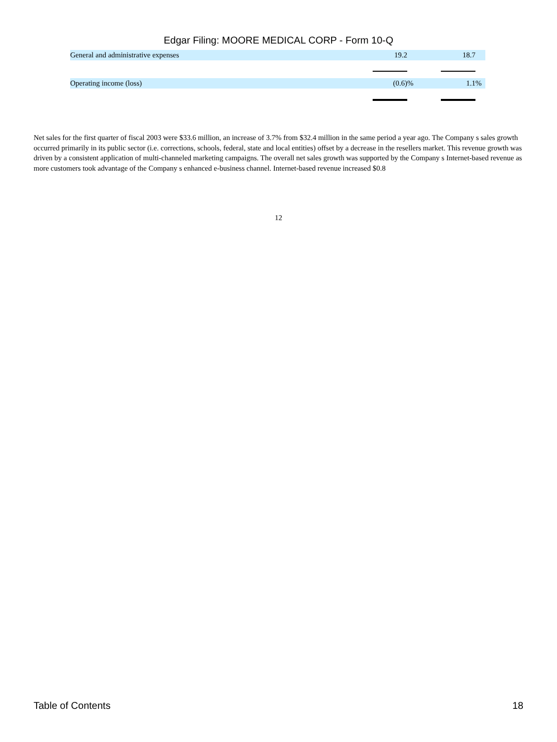Edgar Filing: MOORE MEDICAL CORP - Form 10-Q
| General and administrative expenses | 19.2 | | | 18.7 | |
| Operating income (loss) | (0.6) | % | | 1.1 | % |
Net sales for the first quarter of fiscal 2003 were $33.6 million, an increase of 3.7% from $32.4 million in the same period a year ago. The Company s sales growth occurred primarily in its public sector (i.e. corrections, schools, federal, state and local entities) offset by a decrease in the resellers market. This revenue growth was driven by a consistent application of multi-channeled marketing campaigns. The overall net sales growth was supported by the Company s Internet-based revenue as more customers took advantage of the Company s enhanced e-business channel. Internet-based revenue increased $0.8
12
Table of Contents 18